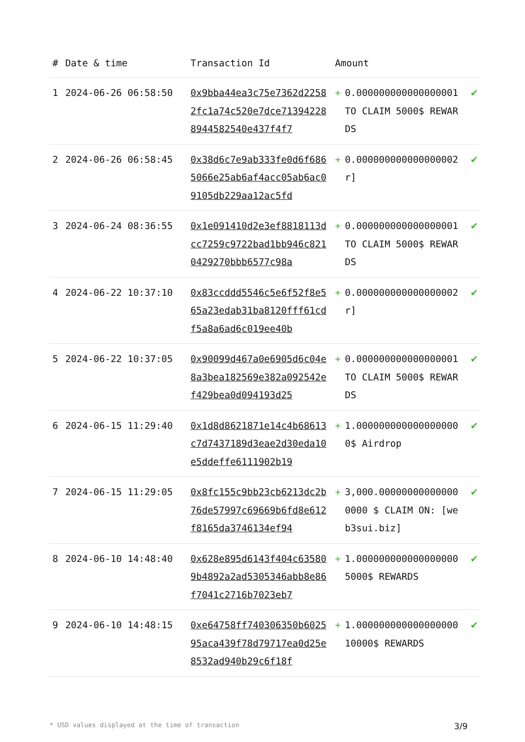| # | Date & time | Transaction Id | Amount | | |
| --- | --- | --- | --- | --- | --- |
| 1 | 2024-06-26 06:58:50 | 0x9bba44ea3c75e7362d22582fc1a74c520e7dce713942288944582540e437f4f7 | + | 0.000000000000000001 TO CLAIM 5000$ REWARDS | ✔ |
| 2 | 2024-06-26 06:58:45 | 0x38d6c7e9ab333fe0d6f6865066e25ab6af4acc05ab6ac09105db229aa12ac5fd | + | 0.000000000000000002 r] | ✔ |
| 3 | 2024-06-24 08:36:55 | 0x1e091410d2e3ef8818113dcc7259c9722bad1bb946c8210429270bbb6577c98a | + | 0.000000000000000001 TO CLAIM 5000$ REWARDS | ✔ |
| 4 | 2024-06-22 10:37:10 | 0x83ccddd5546c5e6f52f8e565a23edab31ba8120fff61cdf5a8a6ad6c019ee40b | + | 0.000000000000000002 r] | ✔ |
| 5 | 2024-06-22 10:37:05 | 0x90099d467a0e6905d6c04e8a3bea182569e382a092542ef429bea0d094193d25 | + | 0.000000000000000001 TO CLAIM 5000$ REWARDS | ✔ |
| 6 | 2024-06-15 11:29:40 | 0x1d8d8621871e14c4b68613c7d7437189d3eae2d30eda10e5ddeffe6111902b19 | + | 1.000000000000000000 0$ Airdrop | ✔ |
| 7 | 2024-06-15 11:29:05 | 0x8fc155c9bb23cb6213dc2b76de57997c69669b6fd8e612f8165da3746134ef94 | + | 3,000.000000000000000000 $ CLAIM ON: [web3sui.biz] | ✔ |
| 8 | 2024-06-10 14:48:40 | 0x628e895d6143f404c635809b4892a2ad5305346abb8e86f7041c2716b7023eb7 | + | 1.000000000000000000 5000$ REWARDS | ✔ |
| 9 | 2024-06-10 14:48:15 | 0xe64758ff740306350b602595aca439f78d79717ea0d25e8532ad940b29c6f18f | + | 1.000000000000000000 10000$ REWARDS | ✔ |
* USD values displayed at the time of transaction 3/9